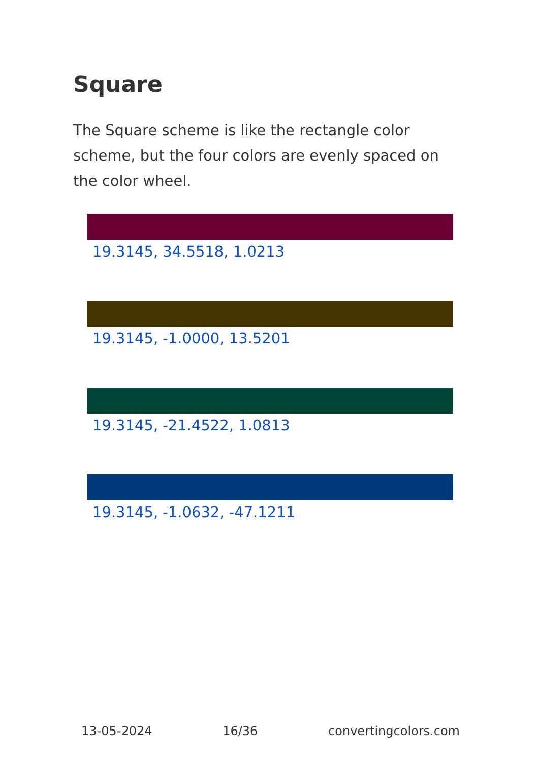Square
The Square scheme is like the rectangle color scheme, but the four colors are evenly spaced on the color wheel.
19.3145, 34.5518, 1.0213
19.3145, -1.0000, 13.5201
19.3145, -21.4522, 1.0813
19.3145, -1.0632, -47.1211
13-05-2024 16/36 convertingcolors.com